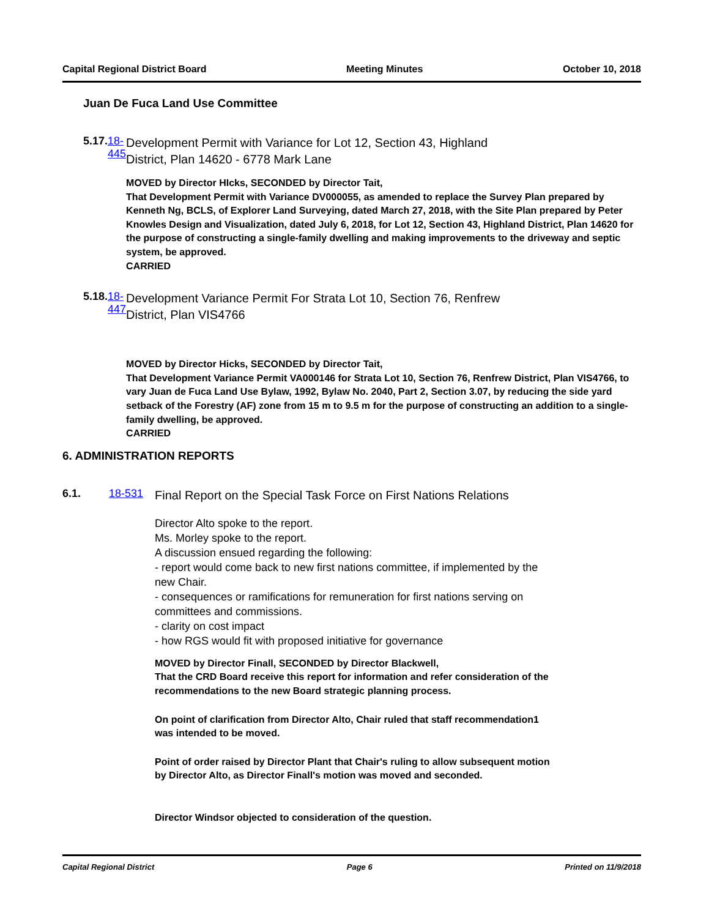Capital Regional District Board Meeting Minutes October 10, 2018
Juan De Fuca Land Use Committee
5.17. 18-445
Development Permit with Variance for Lot 12, Section 43, Highland District, Plan 14620 - 6778 Mark Lane
MOVED by Director HIcks, SECONDED by Director Tait,
That Development Permit with Variance DV000055, as amended to replace the Survey Plan prepared by Kenneth Ng, BCLS, of Explorer Land Surveying, dated March 27, 2018, with the Site Plan prepared by Peter Knowles Design and Visualization, dated July 6, 2018, for Lot 12, Section 43, Highland District, Plan 14620 for the purpose of constructing a single-family dwelling and making improvements to the driveway and septic system, be approved.
CARRIED
5.18. 18-447
Development Variance Permit For Strata Lot 10, Section 76, Renfrew District, Plan VIS4766
MOVED by Director Hicks, SECONDED by Director Tait,
That Development Variance Permit VA000146 for Strata Lot 10, Section 76, Renfrew District, Plan VIS4766, to vary Juan de Fuca Land Use Bylaw, 1992, Bylaw No. 2040, Part 2, Section 3.07, by reducing the side yard setback of the Forestry (AF) zone from 15 m to 9.5 m for the purpose of constructing an addition to a single-family dwelling, be approved.
CARRIED
6. ADMINISTRATION REPORTS
6.1. 18-531
Final Report on the Special Task Force on First Nations Relations
Director Alto spoke to the report.
Ms. Morley spoke to the report.
A discussion ensued regarding the following:
- report would come back to new first nations committee, if implemented by the new Chair.
- consequences or ramifications for remuneration for first nations serving on committees and commissions.
- clarity on cost impact
- how RGS would fit with proposed initiative for governance
MOVED by Director Finall, SECONDED by Director Blackwell,
That the CRD Board receive this report for information and refer consideration of the recommendations to the new Board strategic planning process.
On point of clarification from Director Alto, Chair ruled that staff recommendation1 was intended to be moved.
Point of order raised by Director Plant that Chair's ruling to allow subsequent motion by Director Alto, as Director Finall's motion was moved and seconded.
Director Windsor objected to consideration of the question.
Capital Regional District Page 6 Printed on 11/9/2018